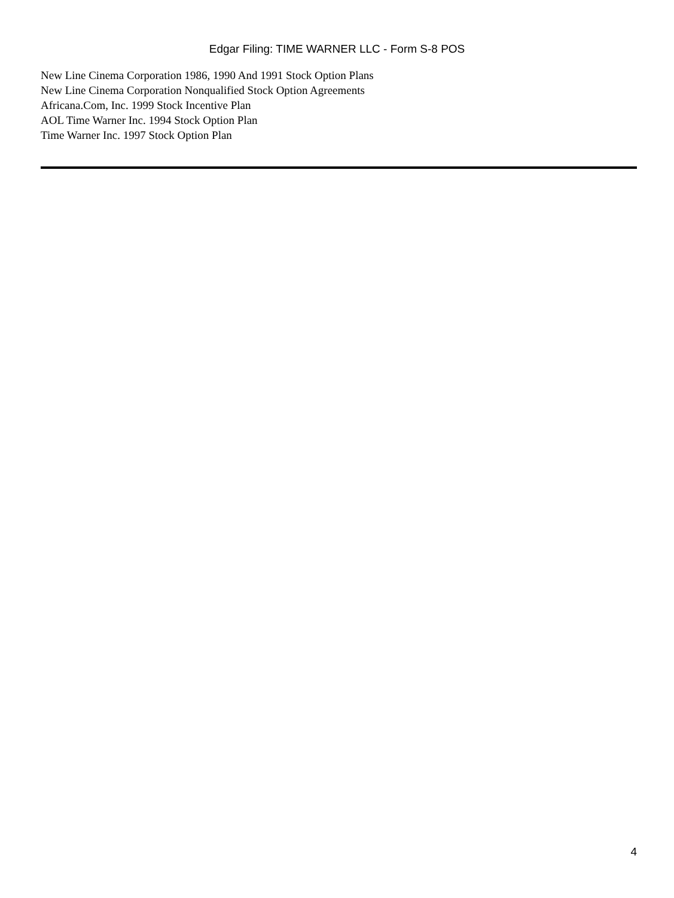Edgar Filing: TIME WARNER LLC - Form S-8 POS
New Line Cinema Corporation 1986, 1990 And 1991 Stock Option Plans
New Line Cinema Corporation Nonqualified Stock Option Agreements
Africana.Com, Inc. 1999 Stock Incentive Plan
AOL Time Warner Inc. 1994 Stock Option Plan
Time Warner Inc. 1997 Stock Option Plan
4